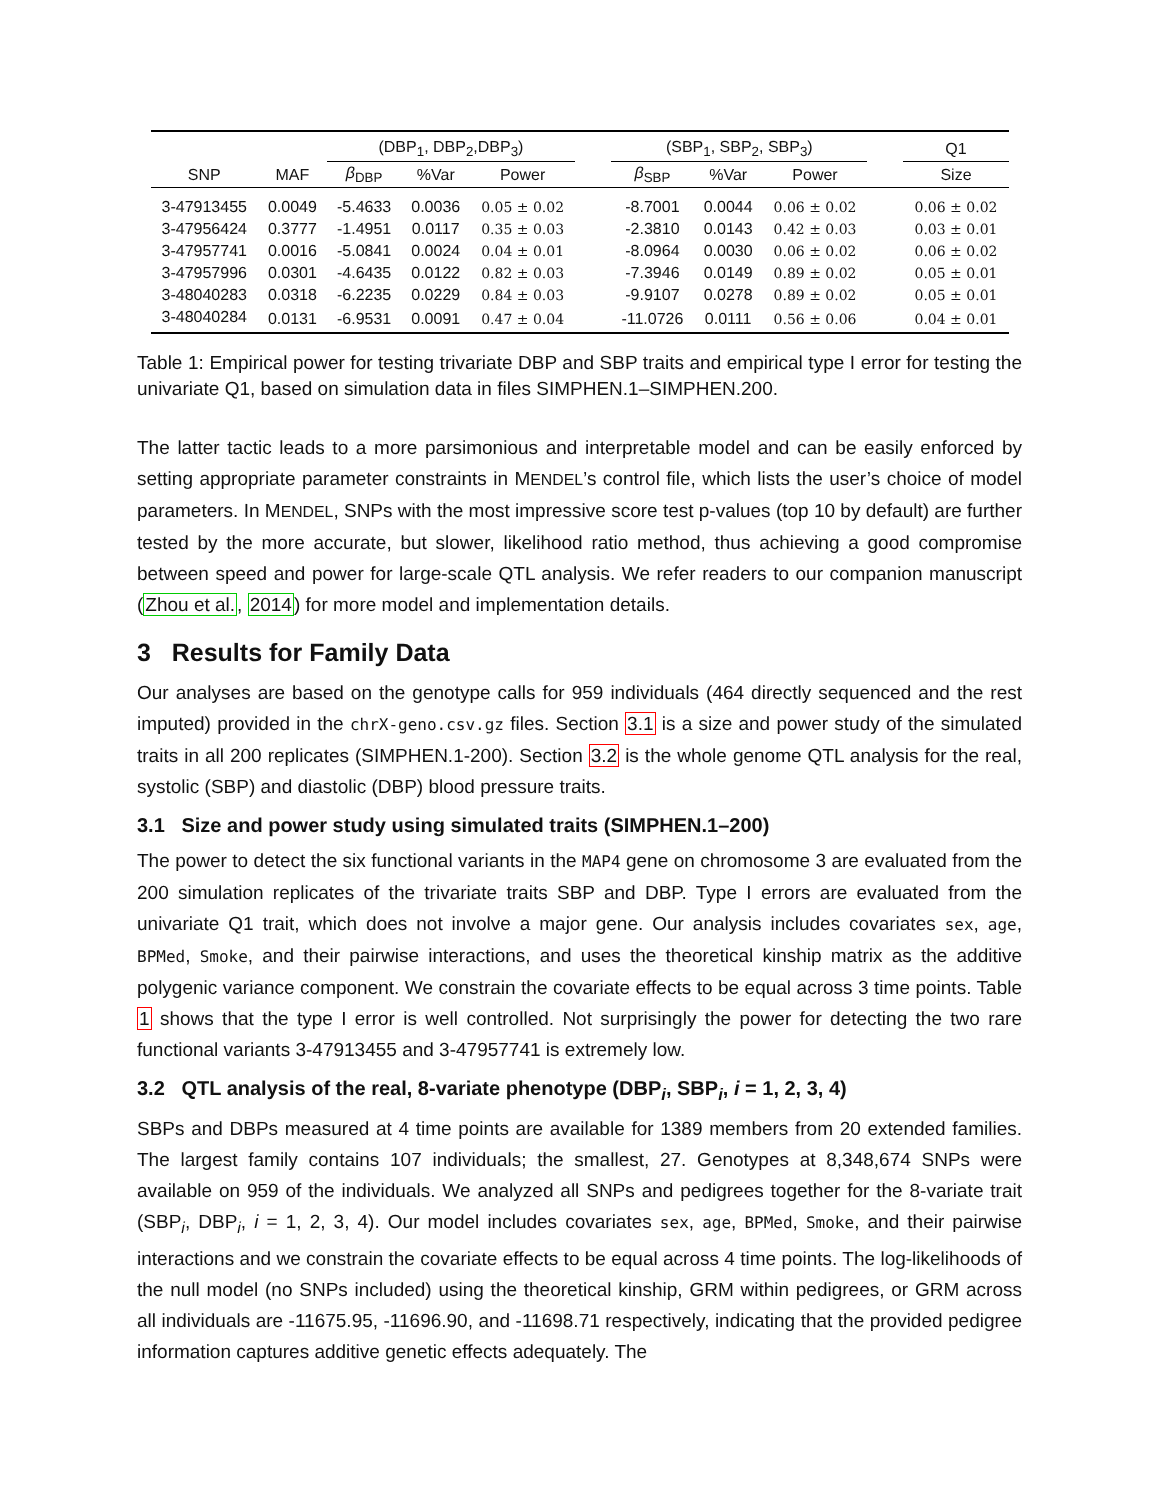| | | (DBP<sub>1</sub>, DBP<sub>2</sub>,DBP<sub>3</sub>) | | | | (SBP<sub>1</sub>, SBP<sub>2</sub>, SBP<sub>3</sub>) | | | | Q1 |
| --- | --- | --- | --- | --- | --- | --- | --- | --- | --- | --- |
| SNP | MAF | β<sub>DBP</sub> | %Var | Power | | β<sub>SBP</sub> | %Var | Power | | Size |
| 3-47913455 | 0.0049 | -5.4633 | 0.0036 | 0.05 ± 0.02 | | -8.7001 | 0.0044 | 0.06 ± 0.02 | | 0.06 ± 0.02 |
| 3-47956424 | 0.3777 | -1.4951 | 0.0117 | 0.35 ± 0.03 | | -2.3810 | 0.0143 | 0.42 ± 0.03 | | 0.03 ± 0.01 |
| 3-47957741 | 0.0016 | -5.0841 | 0.0024 | 0.04 ± 0.01 | | -8.0964 | 0.0030 | 0.06 ± 0.02 | | 0.06 ± 0.02 |
| 3-47957996 | 0.0301 | -4.6435 | 0.0122 | 0.82 ± 0.03 | | -7.3946 | 0.0149 | 0.89 ± 0.02 | | 0.05 ± 0.01 |
| 3-48040283 | 0.0318 | -6.2235 | 0.0229 | 0.84 ± 0.03 | | -9.9107 | 0.0278 | 0.89 ± 0.02 | | 0.05 ± 0.01 |
| 3-48040284 | 0.0131 | -6.9531 | 0.0091 | 0.47 ± 0.04 | | -11.0726 | 0.0111 | 0.56 ± 0.06 | | 0.04 ± 0.01 |
Table 1: Empirical power for testing trivariate DBP and SBP traits and empirical type I error for testing the univariate Q1, based on simulation data in files SIMPHEN.1–SIMPHEN.200.
The latter tactic leads to a more parsimonious and interpretable model and can be easily enforced by setting appropriate parameter constraints in MENDEL’s control file, which lists the user’s choice of model parameters. In MENDEL, SNPs with the most impressive score test p-values (top 10 by default) are further tested by the more accurate, but slower, likelihood ratio method, thus achieving a good compromise between speed and power for large-scale QTL analysis. We refer readers to our companion manuscript (Zhou et al., 2014) for more model and implementation details.
3 Results for Family Data
Our analyses are based on the genotype calls for 959 individuals (464 directly sequenced and the rest imputed) provided in the chrX-geno.csv.gz files. Section 3.1 is a size and power study of the simulated traits in all 200 replicates (SIMPHEN.1-200). Section 3.2 is the whole genome QTL analysis for the real, systolic (SBP) and diastolic (DBP) blood pressure traits.
3.1 Size and power study using simulated traits (SIMPHEN.1–200)
The power to detect the six functional variants in the MAP4 gene on chromosome 3 are evaluated from the 200 simulation replicates of the trivariate traits SBP and DBP. Type I errors are evaluated from the univariate Q1 trait, which does not involve a major gene. Our analysis includes covariates sex, age, BPMed, Smoke, and their pairwise interactions, and uses the theoretical kinship matrix as the additive polygenic variance component. We constrain the covariate effects to be equal across 3 time points. Table 1 shows that the type I error is well controlled. Not surprisingly the power for detecting the two rare functional variants 3-47913455 and 3-47957741 is extremely low.
3.2 QTL analysis of the real, 8-variate phenotype (DBP<sub>i</sub>, SBP<sub>i</sub>, i = 1, 2, 3, 4)
SBPs and DBPs measured at 4 time points are available for 1389 members from 20 extended families. The largest family contains 107 individuals; the smallest, 27. Genotypes at 8,348,674 SNPs were available on 959 of the individuals. We analyzed all SNPs and pedigrees together for the 8-variate trait (SBP<sub>i</sub>, DBP<sub>i</sub>, i = 1, 2, 3, 4). Our model includes covariates sex, age, BPMed, Smoke, and their pairwise interactions and we constrain the covariate effects to be equal across 4 time points. The log-likelihoods of the null model (no SNPs included) using the theoretical kinship, GRM within pedigrees, or GRM across all individuals are -11675.95, -11696.90, and -11698.71 respectively, indicating that the provided pedigree information captures additive genetic effects adequately. The